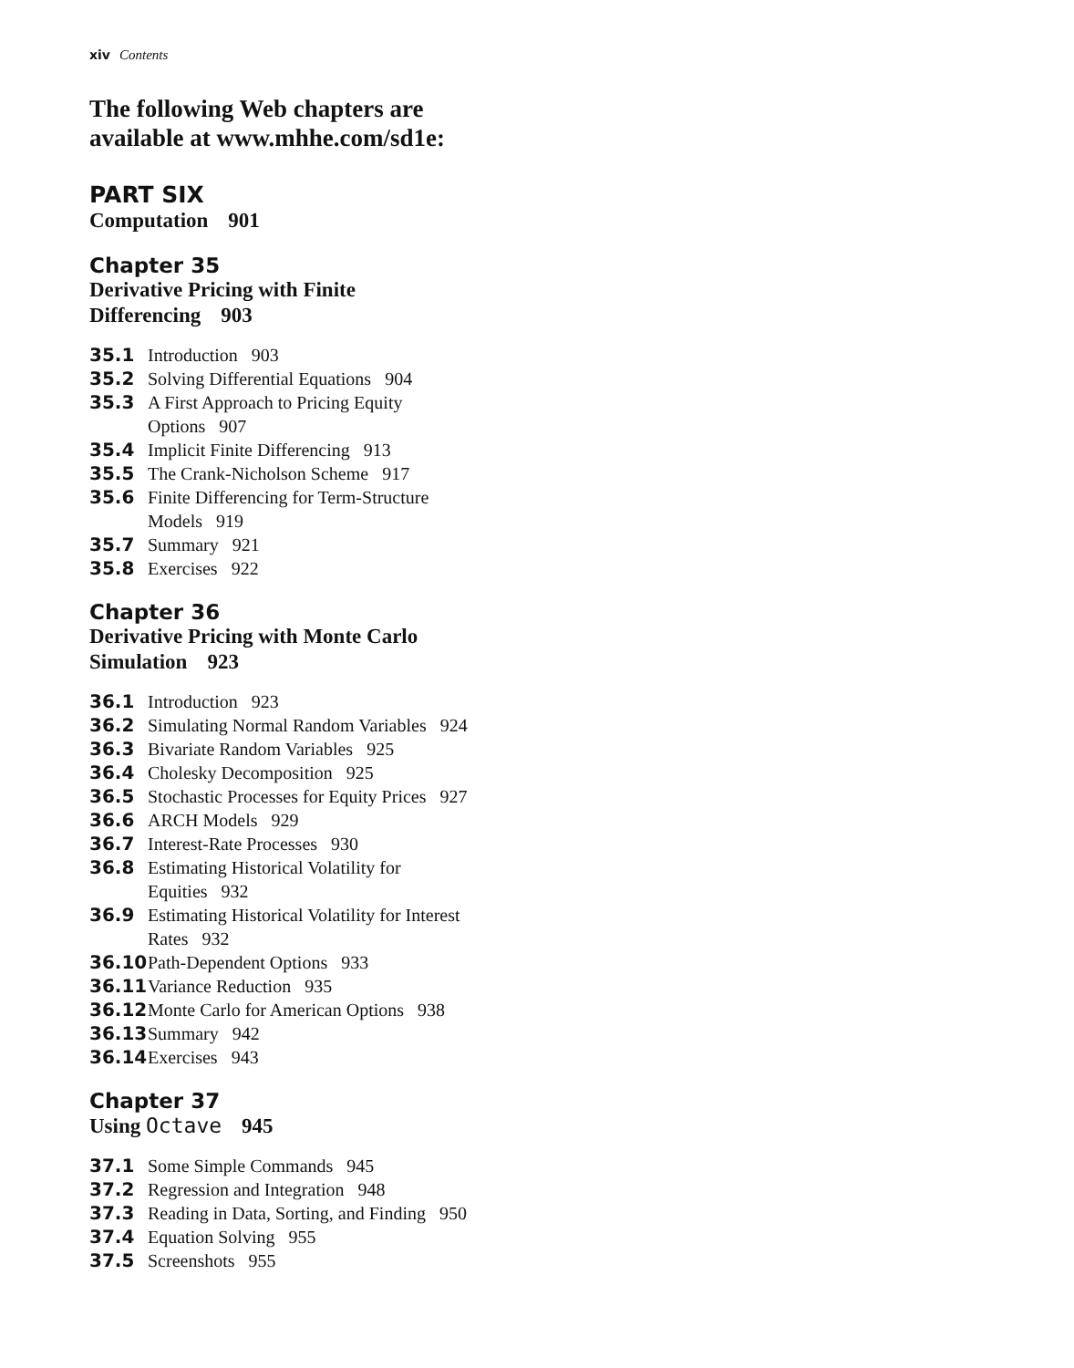xiv Contents
The following Web chapters are
available at www.mhhe.com/sd1e:
PART SIX
Computation 901
Chapter 35
Derivative Pricing with Finite
Differencing 903
35.1 Introduction 903
35.2 Solving Differential Equations 904
35.3 A First Approach to Pricing Equity
Options 907
35.4 Implicit Finite Differencing 913
35.5 The Crank-Nicholson Scheme 917
35.6 Finite Differencing for Term-Structure
Models 919
35.7 Summary 921
35.8 Exercises 922
Chapter 36
Derivative Pricing with Monte Carlo
Simulation 923
36.1 Introduction 923
36.2 Simulating Normal Random Variables 924
36.3 Bivariate Random Variables 925
36.4 Cholesky Decomposition 925
36.5 Stochastic Processes for Equity Prices 927
36.6 ARCH Models 929
36.7 Interest-Rate Processes 930
36.8 Estimating Historical Volatility for
Equities 932
36.9 Estimating Historical Volatility for Interest
Rates 932
36.10 Path-Dependent Options 933
36.11 Variance Reduction 935
36.12 Monte Carlo for American Options 938
36.13 Summary 942
36.14 Exercises 943
Chapter 37
Using Octave 945
37.1 Some Simple Commands 945
37.2 Regression and Integration 948
37.3 Reading in Data, Sorting, and Finding 950
37.4 Equation Solving 955
37.5 Screenshots 955